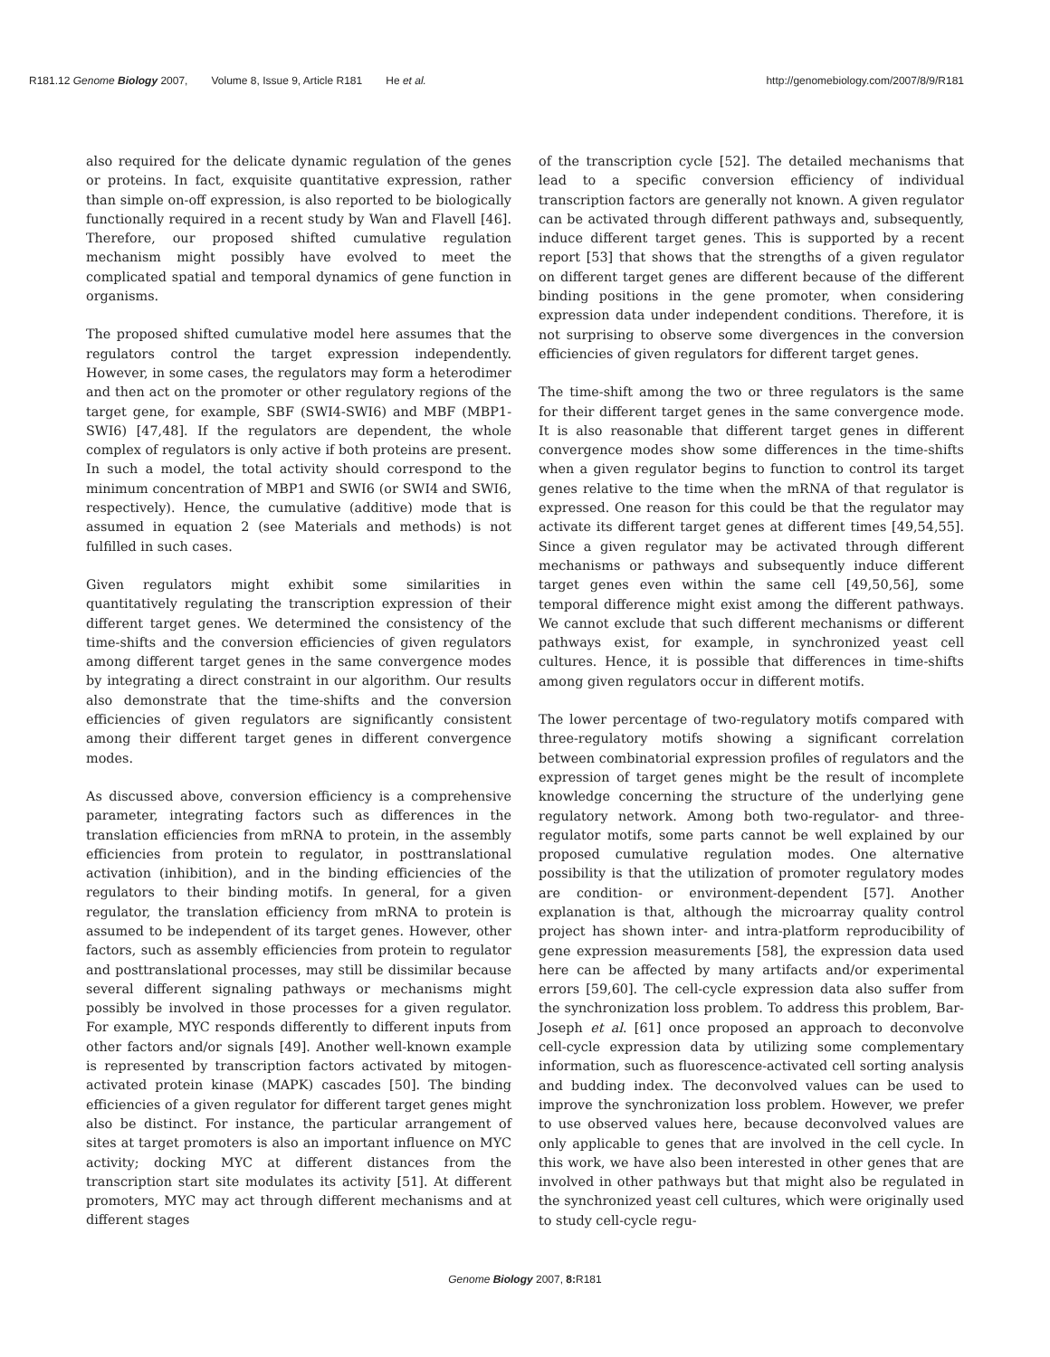R181.12 Genome Biology 2007, Volume 8, Issue 9, Article R181 He et al.
http://genomebiology.com/2007/8/9/R181
also required for the delicate dynamic regulation of the genes or proteins. In fact, exquisite quantitative expression, rather than simple on-off expression, is also reported to be biologically functionally required in a recent study by Wan and Flavell [46]. Therefore, our proposed shifted cumulative regulation mechanism might possibly have evolved to meet the complicated spatial and temporal dynamics of gene function in organisms.
The proposed shifted cumulative model here assumes that the regulators control the target expression independently. However, in some cases, the regulators may form a heterodimer and then act on the promoter or other regulatory regions of the target gene, for example, SBF (SWI4-SWI6) and MBF (MBP1-SWI6) [47,48]. If the regulators are dependent, the whole complex of regulators is only active if both proteins are present. In such a model, the total activity should correspond to the minimum concentration of MBP1 and SWI6 (or SWI4 and SWI6, respectively). Hence, the cumulative (additive) mode that is assumed in equation 2 (see Materials and methods) is not fulfilled in such cases.
Given regulators might exhibit some similarities in quantitatively regulating the transcription expression of their different target genes. We determined the consistency of the time-shifts and the conversion efficiencies of given regulators among different target genes in the same convergence modes by integrating a direct constraint in our algorithm. Our results also demonstrate that the time-shifts and the conversion efficiencies of given regulators are significantly consistent among their different target genes in different convergence modes.
As discussed above, conversion efficiency is a comprehensive parameter, integrating factors such as differences in the translation efficiencies from mRNA to protein, in the assembly efficiencies from protein to regulator, in posttranslational activation (inhibition), and in the binding efficiencies of the regulators to their binding motifs. In general, for a given regulator, the translation efficiency from mRNA to protein is assumed to be independent of its target genes. However, other factors, such as assembly efficiencies from protein to regulator and posttranslational processes, may still be dissimilar because several different signaling pathways or mechanisms might possibly be involved in those processes for a given regulator. For example, MYC responds differently to different inputs from other factors and/or signals [49]. Another well-known example is represented by transcription factors activated by mitogen-activated protein kinase (MAPK) cascades [50]. The binding efficiencies of a given regulator for different target genes might also be distinct. For instance, the particular arrangement of sites at target promoters is also an important influence on MYC activity; docking MYC at different distances from the transcription start site modulates its activity [51]. At different promoters, MYC may act through different mechanisms and at different stages
of the transcription cycle [52]. The detailed mechanisms that lead to a specific conversion efficiency of individual transcription factors are generally not known. A given regulator can be activated through different pathways and, subsequently, induce different target genes. This is supported by a recent report [53] that shows that the strengths of a given regulator on different target genes are different because of the different binding positions in the gene promoter, when considering expression data under independent conditions. Therefore, it is not surprising to observe some divergences in the conversion efficiencies of given regulators for different target genes.
The time-shift among the two or three regulators is the same for their different target genes in the same convergence mode. It is also reasonable that different target genes in different convergence modes show some differences in the time-shifts when a given regulator begins to function to control its target genes relative to the time when the mRNA of that regulator is expressed. One reason for this could be that the regulator may activate its different target genes at different times [49,54,55]. Since a given regulator may be activated through different mechanisms or pathways and subsequently induce different target genes even within the same cell [49,50,56], some temporal difference might exist among the different pathways. We cannot exclude that such different mechanisms or different pathways exist, for example, in synchronized yeast cell cultures. Hence, it is possible that differences in time-shifts among given regulators occur in different motifs.
The lower percentage of two-regulatory motifs compared with three-regulatory motifs showing a significant correlation between combinatorial expression profiles of regulators and the expression of target genes might be the result of incomplete knowledge concerning the structure of the underlying gene regulatory network. Among both two-regulator- and three-regulator motifs, some parts cannot be well explained by our proposed cumulative regulation modes. One alternative possibility is that the utilization of promoter regulatory modes are condition- or environment-dependent [57]. Another explanation is that, although the microarray quality control project has shown inter- and intra-platform reproducibility of gene expression measurements [58], the expression data used here can be affected by many artifacts and/or experimental errors [59,60]. The cell-cycle expression data also suffer from the synchronization loss problem. To address this problem, Bar-Joseph et al. [61] once proposed an approach to deconvolve cell-cycle expression data by utilizing some complementary information, such as fluorescence-activated cell sorting analysis and budding index. The deconvolved values can be used to improve the synchronization loss problem. However, we prefer to use observed values here, because deconvolved values are only applicable to genes that are involved in the cell cycle. In this work, we have also been interested in other genes that are involved in other pathways but that might also be regulated in the synchronized yeast cell cultures, which were originally used to study cell-cycle regu-
Genome Biology 2007, 8: R181